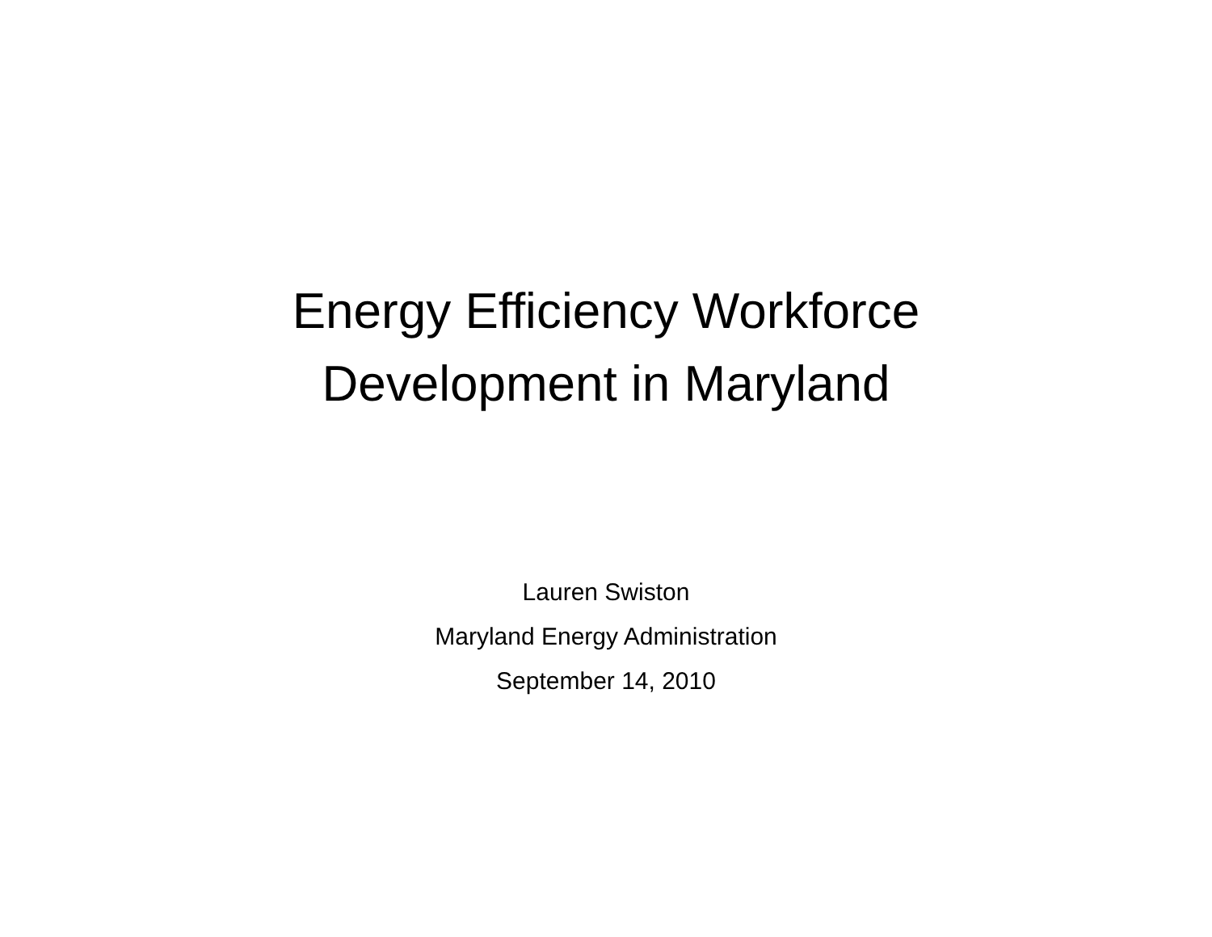Energy Efficiency Workforce
Development in Maryland
Lauren Swiston
Maryland Energy Administration
September 14, 2010